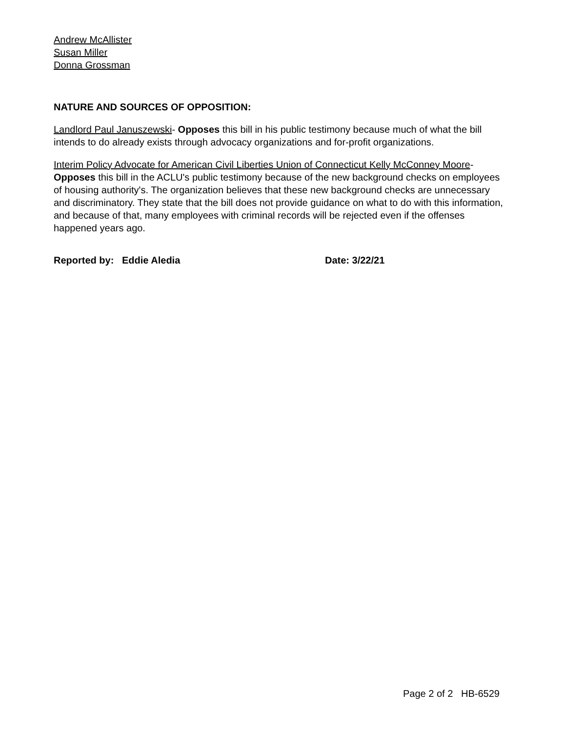Andrew McAllister
Susan Miller
Donna Grossman
NATURE AND SOURCES OF OPPOSITION:
Landlord Paul Januszewski- Opposes this bill in his public testimony because much of what the bill intends to do already exists through advocacy organizations and for-profit organizations.
Interim Policy Advocate for American Civil Liberties Union of Connecticut Kelly McConney Moore- Opposes this bill in the ACLU's public testimony because of the new background checks on employees of housing authority's. The organization believes that these new background checks are unnecessary and discriminatory. They state that the bill does not provide guidance on what to do with this information, and because of that, many employees with criminal records will be rejected even if the offenses happened years ago.
Reported by: Eddie Aledia Date: 3/22/21
Page 2 of 2 HB-6529